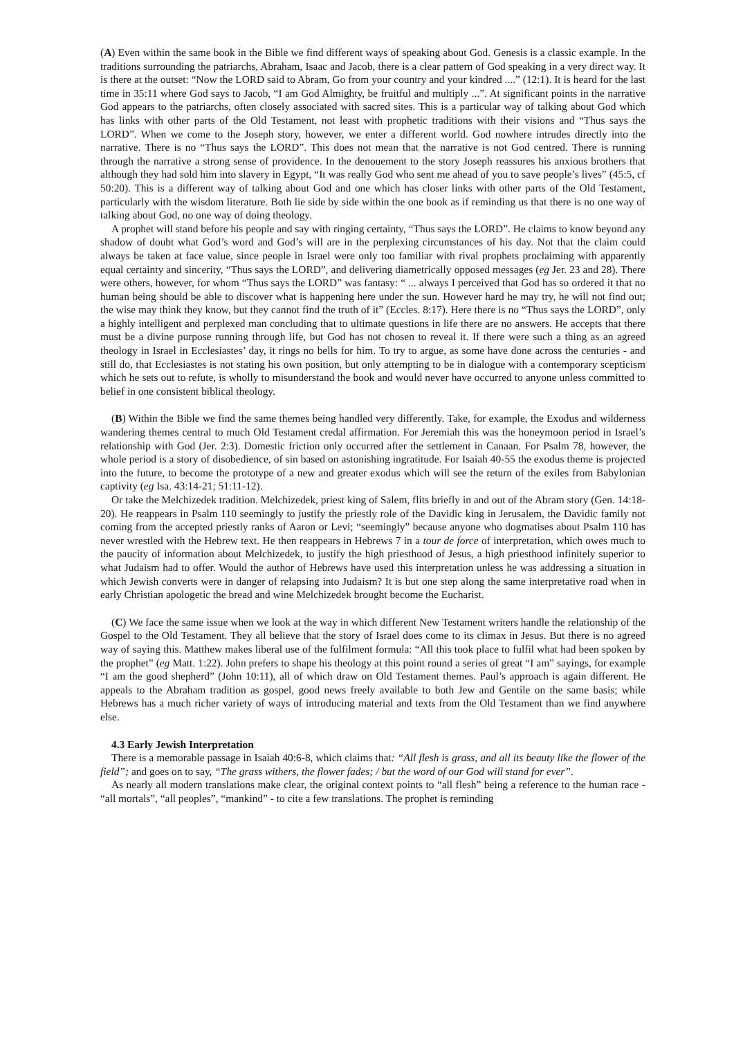(A) Even within the same book in the Bible we find different ways of speaking about God. Genesis is a classic example. In the traditions surrounding the patriarchs, Abraham, Isaac and Jacob, there is a clear pattern of God speaking in a very direct way. It is there at the outset: “Now the LORD said to Abram, Go from your country and your kindred ....” (12:1). It is heard for the last time in 35:11 where God says to Jacob, “I am God Almighty, be fruitful and multiply ...”. At significant points in the narrative God appears to the patriarchs, often closely associated with sacred sites. This is a particular way of talking about God which has links with other parts of the Old Testament, not least with prophetic traditions with their visions and “Thus says the LORD”. When we come to the Joseph story, however, we enter a different world. God nowhere intrudes directly into the narrative. There is no “Thus says the LORD”. This does not mean that the narrative is not God centred. There is running through the narrative a strong sense of providence. In the denouement to the story Joseph reassures his anxious brothers that although they had sold him into slavery in Egypt, “It was really God who sent me ahead of you to save people’s lives” (45:5, cf 50:20). This is a different way of talking about God and one which has closer links with other parts of the Old Testament, particularly with the wisdom literature. Both lie side by side within the one book as if reminding us that there is no one way of talking about God, no one way of doing theology.
A prophet will stand before his people and say with ringing certainty, “Thus says the LORD”. He claims to know beyond any shadow of doubt what God’s word and God’s will are in the perplexing circumstances of his day. Not that the claim could always be taken at face value, since people in Israel were only too familiar with rival prophets proclaiming with apparently equal certainty and sincerity, “Thus says the LORD”, and delivering diametrically opposed messages (eg Jer. 23 and 28). There were others, however, for whom “Thus says the LORD” was fantasy: “ ... always I perceived that God has so ordered it that no human being should be able to discover what is happening here under the sun. However hard he may try, he will not find out; the wise may think they know, but they cannot find the truth of it” (Eccles. 8:17). Here there is no “Thus says the LORD”, only a highly intelligent and perplexed man concluding that to ultimate questions in life there are no answers. He accepts that there must be a divine purpose running through life, but God has not chosen to reveal it. If there were such a thing as an agreed theology in Israel in Ecclesiastes’ day, it rings no bells for him. To try to argue, as some have done across the centuries - and still do, that Ecclesiastes is not stating his own position, but only attempting to be in dialogue with a contemporary scepticism which he sets out to refute, is wholly to misunderstand the book and would never have occurred to anyone unless committed to belief in one consistent biblical theology.
(B) Within the Bible we find the same themes being handled very differently. Take, for example, the Exodus and wilderness wandering themes central to much Old Testament credal affirmation. For Jeremiah this was the honeymoon period in Israel’s relationship with God (Jer. 2:3). Domestic friction only occurred after the settlement in Canaan. For Psalm 78, however, the whole period is a story of disobedience, of sin based on astonishing ingratitude. For Isaiah 40-55 the exodus theme is projected into the future, to become the prototype of a new and greater exodus which will see the return of the exiles from Babylonian captivity (eg Isa. 43:14-21; 51:11-12).
Or take the Melchizedek tradition. Melchizedek, priest king of Salem, flits briefly in and out of the Abram story (Gen. 14:18-20). He reappears in Psalm 110 seemingly to justify the priestly role of the Davidic king in Jerusalem, the Davidic family not coming from the accepted priestly ranks of Aaron or Levi; “seemingly” because anyone who dogmatises about Psalm 110 has never wrestled with the Hebrew text. He then reappears in Hebrews 7 in a tour de force of interpretation, which owes much to the paucity of information about Melchizedek, to justify the high priesthood of Jesus, a high priesthood infinitely superior to what Judaism had to offer. Would the author of Hebrews have used this interpretation unless he was addressing a situation in which Jewish converts were in danger of relapsing into Judaism? It is but one step along the same interpretative road when in early Christian apologetic the bread and wine Melchizedek brought become the Eucharist.
(C) We face the same issue when we look at the way in which different New Testament writers handle the relationship of the Gospel to the Old Testament. They all believe that the story of Israel does come to its climax in Jesus. But there is no agreed way of saying this. Matthew makes liberal use of the fulfilment formula: “All this took place to fulfil what had been spoken by the prophet” (eg Matt. 1:22). John prefers to shape his theology at this point round a series of great “I am” sayings, for example “I am the good shepherd” (John 10:11), all of which draw on Old Testament themes. Paul’s approach is again different. He appeals to the Abraham tradition as gospel, good news freely available to both Jew and Gentile on the same basis; while Hebrews has a much richer variety of ways of introducing material and texts from the Old Testament than we find anywhere else.
4.3 Early Jewish Interpretation
There is a memorable passage in Isaiah 40:6-8, which claims that: “All flesh is grass, and all its beauty like the flower of the field”; and goes on to say, “The grass withers, the flower fades; / but the word of our God will stand for ever”.
As nearly all modern translations make clear, the original context points to “all flesh” being a reference to the human race - “all mortals”, “all peoples”, “mankind” - to cite a few translations. The prophet is reminding